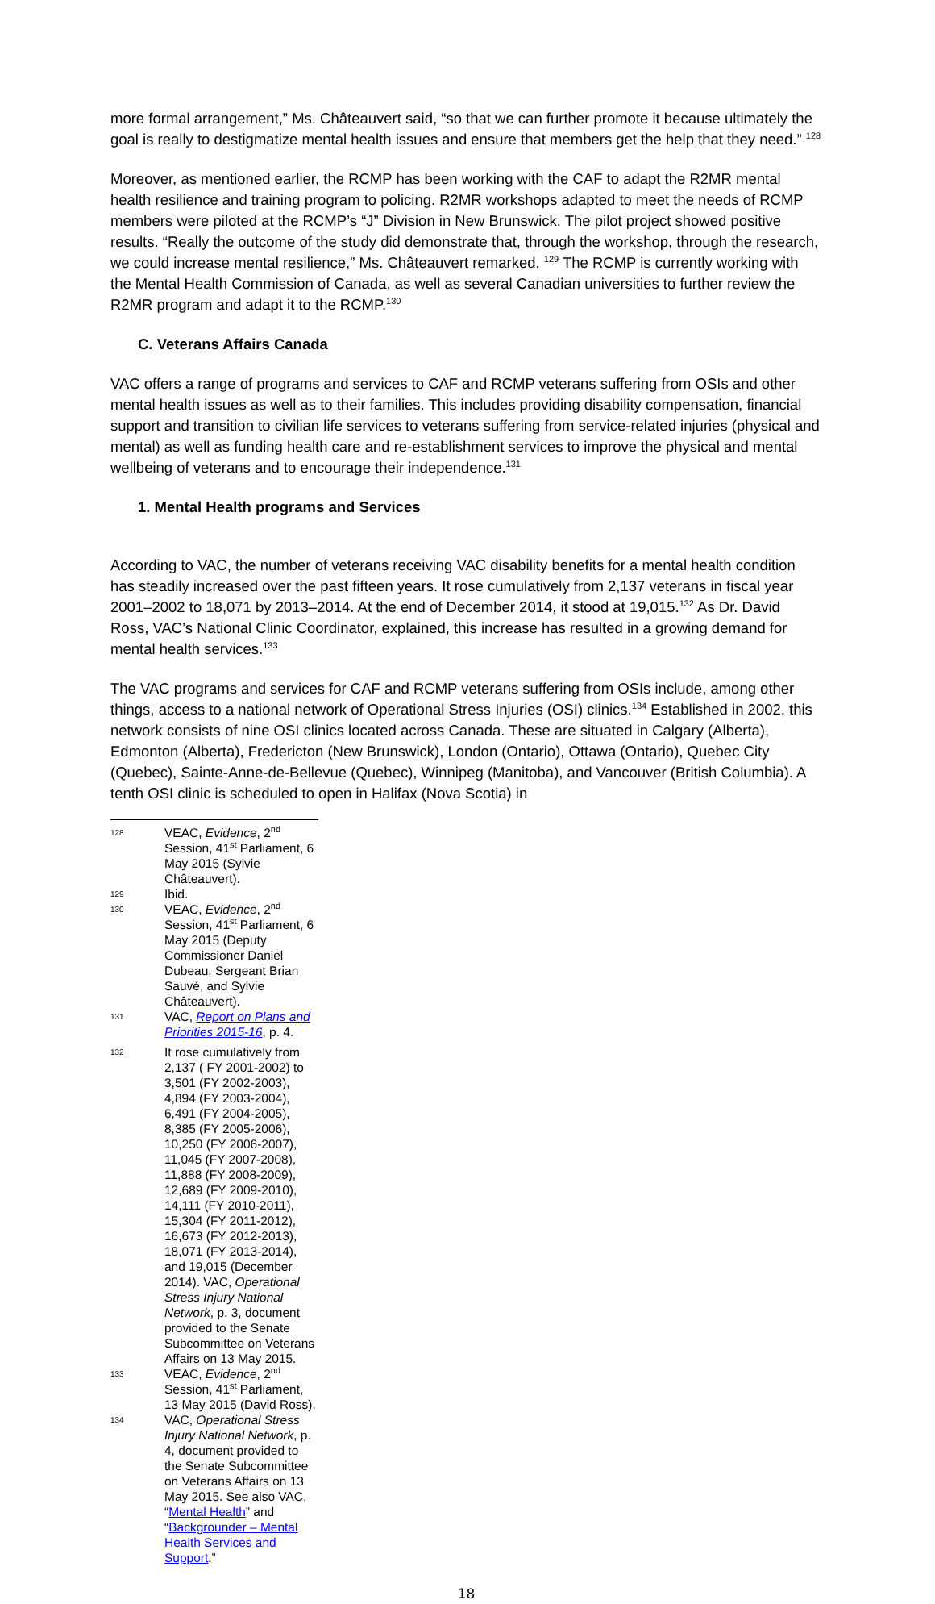more formal arrangement,” Ms. Châteauvert said, “so that we can further promote it because ultimately the goal is really to destigmatize mental health issues and ensure that members get the help that they need.” <sup>128</sup>
Moreover, as mentioned earlier, the RCMP has been working with the CAF to adapt the R2MR mental health resilience and training program to policing. R2MR workshops adapted to meet the needs of RCMP members were piloted at the RCMP’s “J” Division in New Brunswick. The pilot project showed positive results. “Really the outcome of the study did demonstrate that, through the workshop, through the research, we could increase mental resilience,” Ms. Châteauvert remarked. <sup>129</sup> The RCMP is currently working with the Mental Health Commission of Canada, as well as several Canadian universities to further review the R2MR program and adapt it to the RCMP.<sup>130</sup>
C. Veterans Affairs Canada
VAC offers a range of programs and services to CAF and RCMP veterans suffering from OSIs and other mental health issues as well as to their families. This includes providing disability compensation, financial support and transition to civilian life services to veterans suffering from service-related injuries (physical and mental) as well as funding health care and re-establishment services to improve the physical and mental wellbeing of veterans and to encourage their independence.<sup>131</sup>
1. Mental Health programs and Services
According to VAC, the number of veterans receiving VAC disability benefits for a mental health condition has steadily increased over the past fifteen years. It rose cumulatively from 2,137 veterans in fiscal year 2001–2002 to 18,071 by 2013–2014. At the end of December 2014, it stood at 19,015.<sup>132</sup> As Dr. David Ross, VAC’s National Clinic Coordinator, explained, this increase has resulted in a growing demand for mental health services.<sup>133</sup>
The VAC programs and services for CAF and RCMP veterans suffering from OSIs include, among other things, access to a national network of Operational Stress Injuries (OSI) clinics.<sup>134</sup> Established in 2002, this network consists of nine OSI clinics located across Canada. These are situated in Calgary (Alberta), Edmonton (Alberta), Fredericton (New Brunswick), London (Ontario), Ottawa (Ontario), Quebec City (Quebec), Sainte-Anne-de-Bellevue (Quebec), Winnipeg (Manitoba), and Vancouver (British Columbia). A tenth OSI clinic is scheduled to open in Halifax (Nova Scotia) in
128 VEAC, Evidence, 2<sup>nd</sup> Session, 41<sup>st</sup> Parliament, 6 May 2015 (Sylvie Châteauvert).
129 Ibid.
130 VEAC, Evidence, 2<sup>nd</sup> Session, 41<sup>st</sup> Parliament, 6 May 2015 (Deputy Commissioner Daniel Dubeau, Sergeant Brian Sauvé, and Sylvie Châteauvert).
131 VAC, Report on Plans and Priorities 2015-16, p. 4.
132 It rose cumulatively from 2,137 ( FY 2001-2002) to 3,501 (FY 2002-2003), 4,894 (FY 2003-2004), 6,491 (FY 2004-2005), 8,385 (FY 2005-2006), 10,250 (FY 2006-2007), 11,045 (FY 2007-2008), 11,888 (FY 2008-2009), 12,689 (FY 2009-2010), 14,111 (FY 2010-2011), 15,304 (FY 2011-2012), 16,673 (FY 2012-2013), 18,071 (FY 2013-2014), and 19,015 (December 2014). VAC, Operational Stress Injury National Network, p. 3, document provided to the Senate Subcommittee on Veterans Affairs on 13 May 2015.
133 VEAC, Evidence, 2<sup>nd</sup> Session, 41<sup>st</sup> Parliament, 13 May 2015 (David Ross).
134 VAC, Operational Stress Injury National Network, p. 4, document provided to the Senate Subcommittee on Veterans Affairs on 13 May 2015. See also VAC, “Mental Health” and “Backgrounder – Mental Health Services and Support.”
18